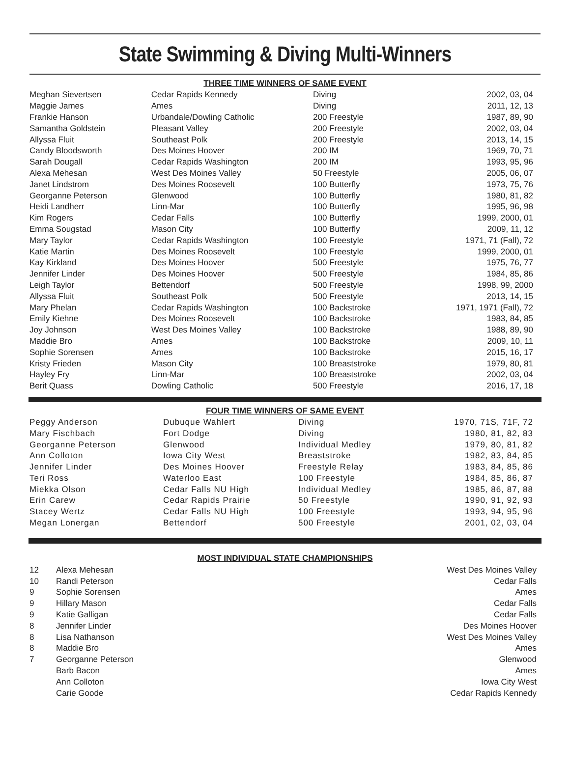State Swimming & Diving Multi-Winners
THREE TIME WINNERS OF SAME EVENT
| Meghan Sievertsen | Cedar Rapids Kennedy | Diving | 2002, 03, 04 |
| Maggie James | Ames | Diving | 2011, 12, 13 |
| Frankie Hanson | Urbandale/Dowling Catholic | 200 Freestyle | 1987, 89, 90 |
| Samantha Goldstein | Pleasant Valley | 200 Freestyle | 2002, 03, 04 |
| Allyssa Fluit | Southeast Polk | 200 Freestyle | 2013, 14, 15 |
| Candy Bloodsworth | Des Moines Hoover | 200 IM | 1969, 70, 71 |
| Sarah Dougall | Cedar Rapids Washington | 200 IM | 1993, 95, 96 |
| Alexa Mehesan | West Des Moines Valley | 50 Freestyle | 2005, 06, 07 |
| Janet Lindstrom | Des Moines Roosevelt | 100 Butterfly | 1973, 75, 76 |
| Georganne Peterson | Glenwood | 100 Butterfly | 1980, 81, 82 |
| Heidi Landherr | Linn-Mar | 100 Butterfly | 1995, 96, 98 |
| Kim Rogers | Cedar Falls | 100 Butterfly | 1999, 2000, 01 |
| Emma Sougstad | Mason City | 100 Butterfly | 2009, 11, 12 |
| Mary Taylor | Cedar Rapids Washington | 100 Freestyle | 1971, 71 (Fall), 72 |
| Katie Martin | Des Moines Roosevelt | 100 Freestyle | 1999, 2000, 01 |
| Kay Kirkland | Des Moines Hoover | 500 Freestyle | 1975, 76, 77 |
| Jennifer Linder | Des Moines Hoover | 500 Freestyle | 1984, 85, 86 |
| Leigh Taylor | Bettendorf | 500 Freestyle | 1998, 99, 2000 |
| Allyssa Fluit | Southeast Polk | 500 Freestyle | 2013, 14, 15 |
| Mary Phelan | Cedar Rapids Washington | 100 Backstroke | 1971, 1971 (Fall), 72 |
| Emily Kiehne | Des Moines Roosevelt | 100 Backstroke | 1983, 84, 85 |
| Joy Johnson | West Des Moines Valley | 100 Backstroke | 1988, 89, 90 |
| Maddie Bro | Ames | 100 Backstroke | 2009, 10, 11 |
| Sophie Sorensen | Ames | 100 Backstroke | 2015, 16, 17 |
| Kristy Frieden | Mason City | 100 Breaststroke | 1979, 80, 81 |
| Hayley Fry | Linn-Mar | 100 Breaststroke | 2002, 03, 04 |
| Berit Quass | Dowling Catholic | 500 Freestyle | 2016, 17, 18 |
FOUR TIME WINNERS OF SAME EVENT
| Peggy Anderson | Dubuque Wahlert | Diving | 1970, 71S, 71F, 72 |
| Mary Fischbach | Fort Dodge | Diving | 1980, 81, 82, 83 |
| Georganne Peterson | Glenwood | Individual Medley | 1979, 80, 81, 82 |
| Ann Colloton | Iowa City West | Breaststroke | 1982, 83, 84, 85 |
| Jennifer Linder | Des Moines Hoover | Freestyle Relay | 1983, 84, 85, 86 |
| Teri Ross | Waterloo East | 100 Freestyle | 1984, 85, 86, 87 |
| Miekka Olson | Cedar Falls NU High | Individual Medley | 1985, 86, 87, 88 |
| Erin Carew | Cedar Rapids Prairie | 50 Freestyle | 1990, 91, 92, 93 |
| Stacey Wertz | Cedar Falls NU High | 100 Freestyle | 1993, 94, 95, 96 |
| Megan Lonergan | Bettendorf | 500 Freestyle | 2001, 02, 03, 04 |
MOST INDIVIDUAL STATE CHAMPIONSHIPS
| 12 | Alexa Mehesan | West Des Moines Valley |
| 10 | Randi Peterson | Cedar Falls |
| 9 | Sophie Sorensen | Ames |
| 9 | Hillary Mason | Cedar Falls |
| 9 | Katie Galligan | Cedar Falls |
| 8 | Jennifer Linder | Des Moines Hoover |
| 8 | Lisa Nathanson | West Des Moines Valley |
| 8 | Maddie Bro | Ames |
| 7 | Georganne Peterson | Glenwood |
| | Barb Bacon | Ames |
| | Ann Colloton | Iowa City West |
| | Carie Goode | Cedar Rapids Kennedy |